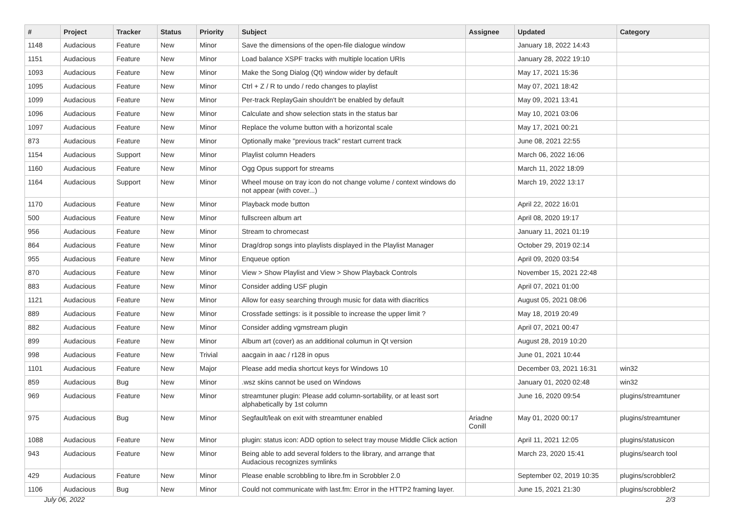| # | Project | Tracker | Status | Priority | Subject | Assignee | Updated | Category |
| --- | --- | --- | --- | --- | --- | --- | --- | --- |
| 1148 | Audacious | Feature | New | Minor | Save the dimensions of the open-file dialogue window | | January 18, 2022 14:43 | |
| 1151 | Audacious | Feature | New | Minor | Load balance XSPF tracks with multiple location URIs | | January 28, 2022 19:10 | |
| 1093 | Audacious | Feature | New | Minor | Make the Song Dialog (Qt) window wider by default | | May 17, 2021 15:36 | |
| 1095 | Audacious | Feature | New | Minor | Ctrl + Z / R to undo / redo changes to playlist | | May 07, 2021 18:42 | |
| 1099 | Audacious | Feature | New | Minor | Per-track ReplayGain shouldn't be enabled by default | | May 09, 2021 13:41 | |
| 1096 | Audacious | Feature | New | Minor | Calculate and show selection stats in the status bar | | May 10, 2021 03:06 | |
| 1097 | Audacious | Feature | New | Minor | Replace the volume button with a horizontal scale | | May 17, 2021 00:21 | |
| 873 | Audacious | Feature | New | Minor | Optionally make "previous track" restart current track | | June 08, 2021 22:55 | |
| 1154 | Audacious | Support | New | Minor | Playlist column Headers | | March 06, 2022 16:06 | |
| 1160 | Audacious | Feature | New | Minor | Ogg Opus support for streams | | March 11, 2022 18:09 | |
| 1164 | Audacious | Support | New | Minor | Wheel mouse on tray icon do not change volume / context windows do not appear (with cover...) | | March 19, 2022 13:17 | |
| 1170 | Audacious | Feature | New | Minor | Playback mode button | | April 22, 2022 16:01 | |
| 500 | Audacious | Feature | New | Minor | fullscreen album art | | April 08, 2020 19:17 | |
| 956 | Audacious | Feature | New | Minor | Stream to chromecast | | January 11, 2021 01:19 | |
| 864 | Audacious | Feature | New | Minor | Drag/drop songs into playlists displayed in the Playlist Manager | | October 29, 2019 02:14 | |
| 955 | Audacious | Feature | New | Minor | Enqueue option | | April 09, 2020 03:54 | |
| 870 | Audacious | Feature | New | Minor | View > Show Playlist and View > Show Playback Controls | | November 15, 2021 22:48 | |
| 883 | Audacious | Feature | New | Minor | Consider adding USF plugin | | April 07, 2021 01:00 | |
| 1121 | Audacious | Feature | New | Minor | Allow for easy searching through music for data with diacritics | | August 05, 2021 08:06 | |
| 889 | Audacious | Feature | New | Minor | Crossfade settings: is it possible to increase the upper limit ? | | May 18, 2019 20:49 | |
| 882 | Audacious | Feature | New | Minor | Consider adding vgmstream plugin | | April 07, 2021 00:47 | |
| 899 | Audacious | Feature | New | Minor | Album art (cover) as an additional columun in Qt version | | August 28, 2019 10:20 | |
| 998 | Audacious | Feature | New | Trivial | aacgain in aac / r128 in opus | | June 01, 2021 10:44 | |
| 1101 | Audacious | Feature | New | Major | Please add media shortcut keys for Windows 10 | | December 03, 2021 16:31 | win32 |
| 859 | Audacious | Bug | New | Minor | .wsz skins cannot be used on Windows | | January 01, 2020 02:48 | win32 |
| 969 | Audacious | Feature | New | Minor | streamtuner plugin: Please add column-sortability, or at least sort alphabetically by 1st column | | June 16, 2020 09:54 | plugins/streamtuner |
| 975 | Audacious | Bug | New | Minor | Segfault/leak on exit with streamtuner enabled | Ariadne Conill | May 01, 2020 00:17 | plugins/streamtuner |
| 1088 | Audacious | Feature | New | Minor | plugin: status icon: ADD option to select tray mouse Middle Click action | | April 11, 2021 12:05 | plugins/statusicon |
| 943 | Audacious | Feature | New | Minor | Being able to add several folders to the library, and arrange that Audacious recognizes symlinks | | March 23, 2020 15:41 | plugins/search tool |
| 429 | Audacious | Feature | New | Minor | Please enable scrobbling to libre.fm in Scrobbler 2.0 | | September 02, 2019 10:35 | plugins/scrobbler2 |
| 1106 | Audacious | Bug | New | Minor | Could not communicate with last.fm: Error in the HTTP2 framing layer. | | June 15, 2021 21:30 | plugins/scrobbler2 |
July 06, 2022 2/3